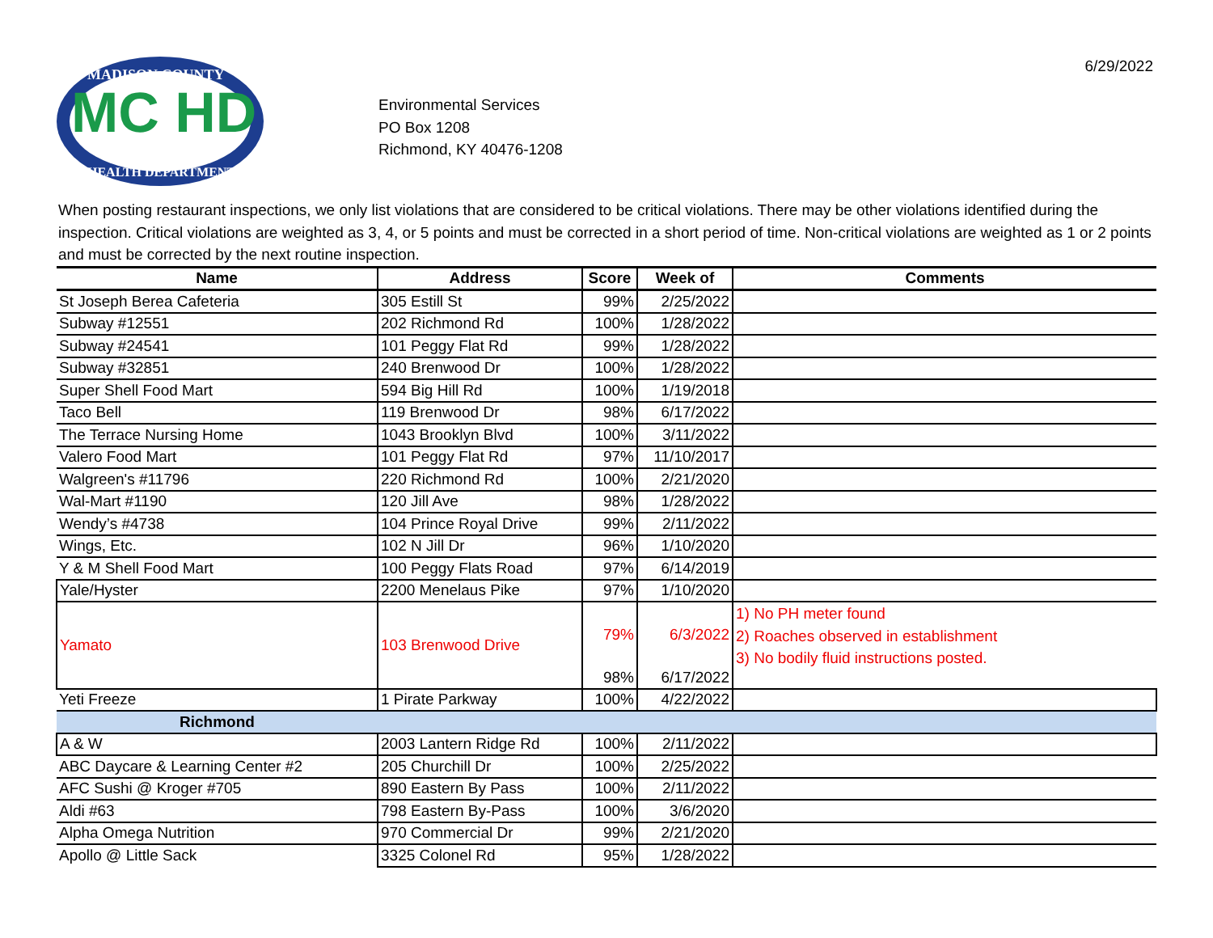MC HD
MADISON COUNTY
HEALTH DEPARTMENT
Environmental Services
PO Box 1208
Richmond, KY 40476-1208
6/29/2022
When posting restaurant inspections, we only list violations that are considered to be critical violations. There may be other violations identified during the inspection. Critical violations are weighted as 3, 4, or 5 points and must be corrected in a short period of time. Non-critical violations are weighted as 1 or 2 points and must be corrected by the next routine inspection.
| Name | Address | Score | Week of | Comments |
| --- | --- | --- | --- | --- |
| St Joseph Berea Cafeteria | 305 Estill St | 99% | 2/25/2022 | |
| Subway #12551 | 202 Richmond Rd | 100% | 1/28/2022 | |
| Subway #24541 | 101 Peggy Flat Rd | 99% | 1/28/2022 | |
| Subway #32851 | 240 Brenwood Dr | 100% | 1/28/2022 | |
| Super Shell Food Mart | 594 Big Hill Rd | 100% | 1/19/2018 | |
| Taco Bell | 119 Brenwood Dr | 98% | 6/17/2022 | |
| The Terrace Nursing Home | 1043 Brooklyn Blvd | 100% | 3/11/2022 | |
| Valero Food Mart | 101 Peggy Flat Rd | 97% | 11/10/2017 | |
| Walgreen's #11796 | 220 Richmond Rd | 100% | 2/21/2020 | |
| Wal-Mart #1190 | 120 Jill Ave | 98% | 1/28/2022 | |
| Wendy’s #4738 | 104 Prince Royal Drive | 99% | 2/11/2022 | |
| Wings, Etc. | 102 N Jill Dr | 96% | 1/10/2020 | |
| Y & M Shell Food Mart | 100 Peggy Flats Road | 97% | 6/14/2019 | |
| Yale/Hyster | 2200 Menelaus Pike | 97% | 1/10/2020 | |
| Yamato | 103 Brenwood Drive | 79% | 6/3/2022 | 1) No PH meter found 2) Roaches observed in establishment 3) No bodily fluid instructions posted. |
| | | 98% | 6/17/2022 | |
| Yeti Freeze | 1 Pirate Parkway | 100% | 4/22/2022 | |
| Richmond | | | | |
| A & W | 2003 Lantern Ridge Rd | 100% | 2/11/2022 | |
| ABC Daycare & Learning Center #2 | 205 Churchill Dr | 100% | 2/25/2022 | |
| AFC Sushi @ Kroger #705 | 890 Eastern By Pass | 100% | 2/11/2022 | |
| Aldi #63 | 798 Eastern By-Pass | 100% | 3/6/2020 | |
| Alpha Omega Nutrition | 970 Commercial Dr | 99% | 2/21/2020 | |
| Apollo @ Little Sack | 3325 Colonel Rd | 95% | 1/28/2022 | |